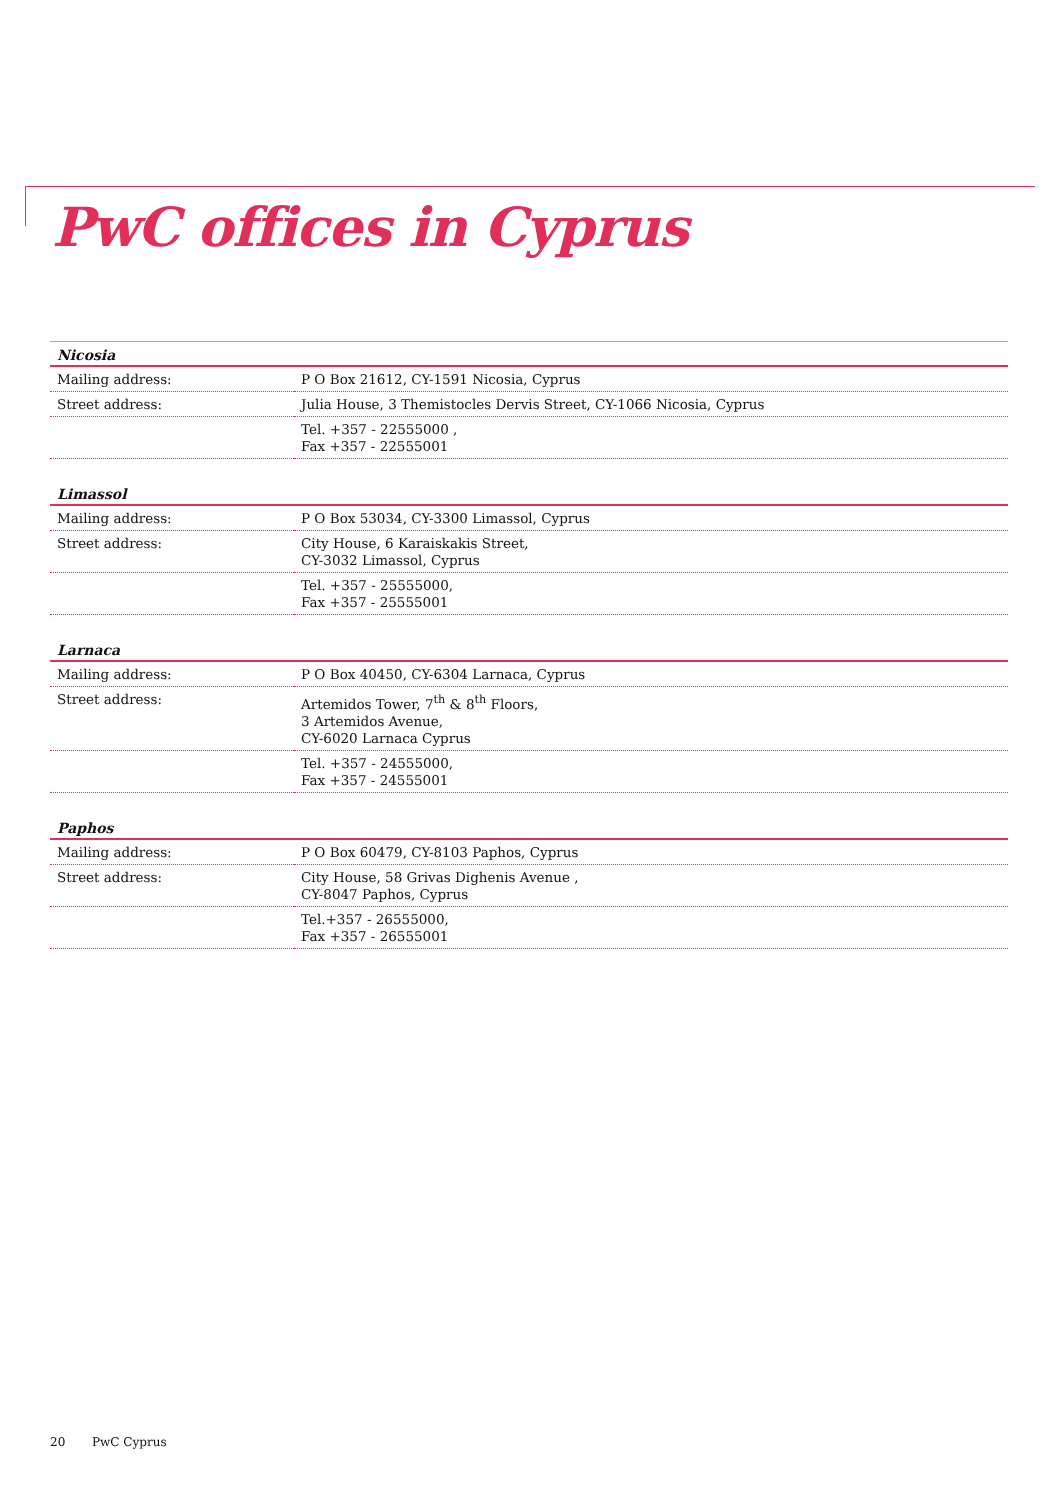PwC offices in Cyprus
| Nicosia | |
| --- | --- |
| Mailing address: | P O Box 21612, CY-1591 Nicosia, Cyprus |
| Street address: | Julia House, 3 Themistocles Dervis Street, CY-1066 Nicosia, Cyprus |
| | Tel. +357 - 22555000 , Fax +357 - 22555001 |
| Limassol | |
| --- | --- |
| Mailing address: | P O Box 53034, CY-3300 Limassol, Cyprus |
| Street address: | City House, 6 Karaiskakis Street, CY-3032 Limassol, Cyprus |
| | Tel. +357 - 25555000, Fax +357 - 25555001 |
| Larnaca | |
| --- | --- |
| Mailing address: | P O Box 40450, CY-6304 Larnaca, Cyprus |
| Street address: | Artemidos Tower, 7<sup>th</sup> & 8<sup>th</sup> Floors, 3 Artemidos Avenue, CY-6020 Larnaca Cyprus |
| | Tel. +357 - 24555000, Fax +357 - 24555001 |
| Paphos | |
| --- | --- |
| Mailing address: | P O Box 60479, CY-8103 Paphos, Cyprus |
| Street address: | City House, 58 Grivas Dighenis Avenue , CY-8047 Paphos, Cyprus |
| | Tel.+357 - 26555000, Fax +357 - 26555001 |
20 PwC Cyprus